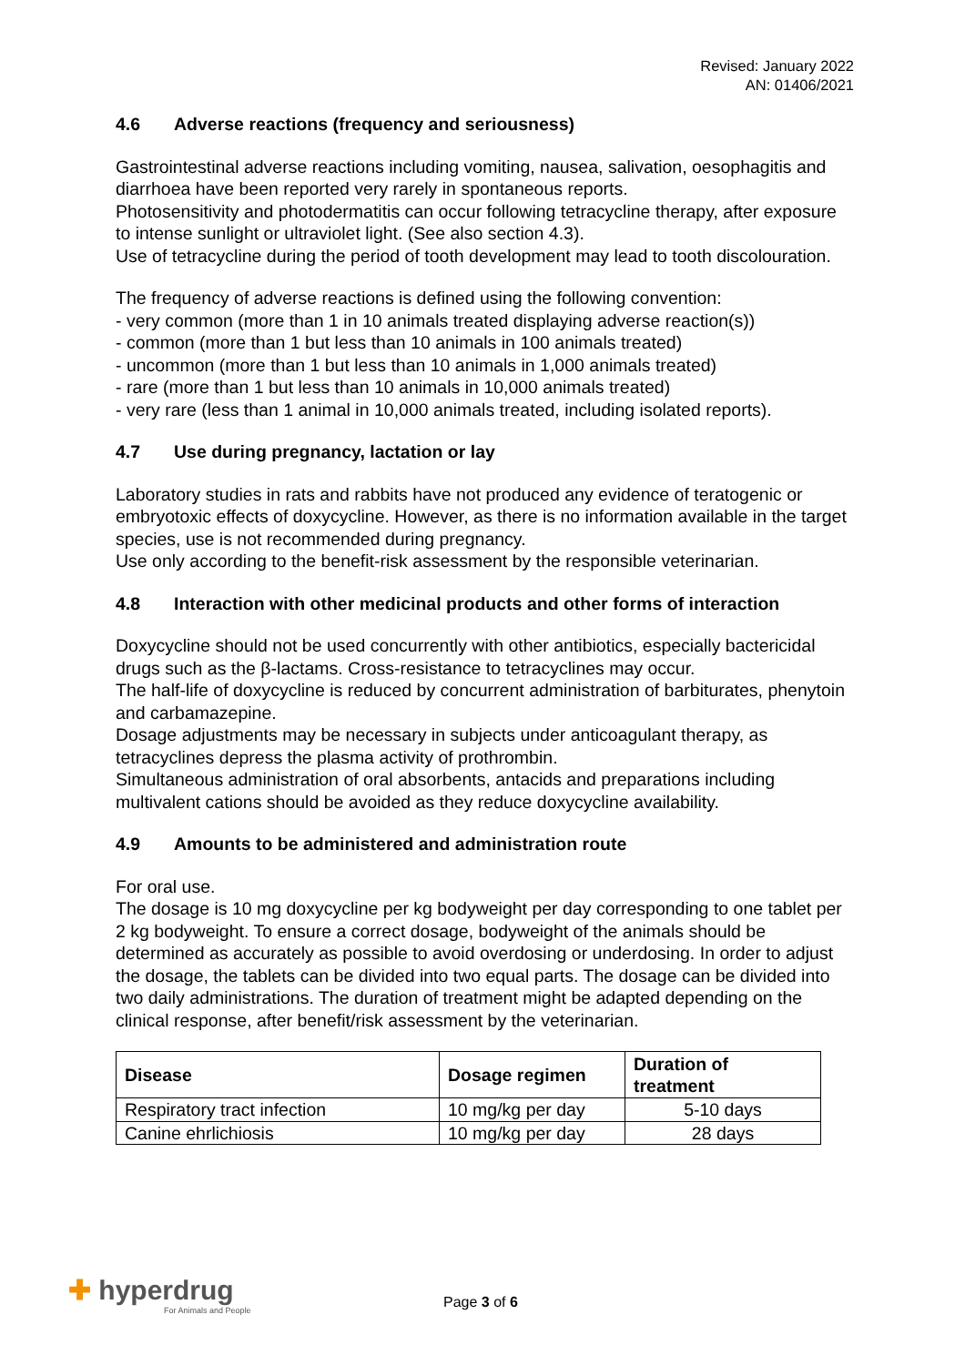Revised: January 2022
AN: 01406/2021
4.6 Adverse reactions (frequency and seriousness)
Gastrointestinal adverse reactions including vomiting, nausea, salivation, oesophagitis and diarrhoea have been reported very rarely in spontaneous reports.
Photosensitivity and photodermatitis can occur following tetracycline therapy, after exposure to intense sunlight or ultraviolet light. (See also section 4.3).
Use of tetracycline during the period of tooth development may lead to tooth discolouration.
The frequency of adverse reactions is defined using the following convention:
- very common (more than 1 in 10 animals treated displaying adverse reaction(s))
- common (more than 1 but less than 10 animals in 100 animals treated)
- uncommon (more than 1 but less than 10 animals in 1,000 animals treated)
- rare (more than 1 but less than 10 animals in 10,000 animals treated)
- very rare (less than 1 animal in 10,000 animals treated, including isolated reports).
4.7 Use during pregnancy, lactation or lay
Laboratory studies in rats and rabbits have not produced any evidence of teratogenic or embryotoxic effects of doxycycline. However, as there is no information available in the target species, use is not recommended during pregnancy.
Use only according to the benefit-risk assessment by the responsible veterinarian.
4.8 Interaction with other medicinal products and other forms of interaction
Doxycycline should not be used concurrently with other antibiotics, especially bactericidal drugs such as the β-lactams. Cross-resistance to tetracyclines may occur.
The half-life of doxycycline is reduced by concurrent administration of barbiturates, phenytoin and carbamazepine.
Dosage adjustments may be necessary in subjects under anticoagulant therapy, as tetracyclines depress the plasma activity of prothrombin.
Simultaneous administration of oral absorbents, antacids and preparations including multivalent cations should be avoided as they reduce doxycycline availability.
4.9 Amounts to be administered and administration route
For oral use.
The dosage is 10 mg doxycycline per kg bodyweight per day corresponding to one tablet per 2 kg bodyweight. To ensure a correct dosage, bodyweight of the animals should be determined as accurately as possible to avoid overdosing or underdosing. In order to adjust the dosage, the tablets can be divided into two equal parts. The dosage can be divided into two daily administrations. The duration of treatment might be adapted depending on the clinical response, after benefit/risk assessment by the veterinarian.
| Disease | Dosage regimen | Duration of treatment |
| --- | --- | --- |
| Respiratory tract infection | 10 mg/kg per day | 5-10 days |
| Canine ehrlichiosis | 10 mg/kg per day | 28 days |
✚ hyperdrug
For Animals and People
Page 3 of 6